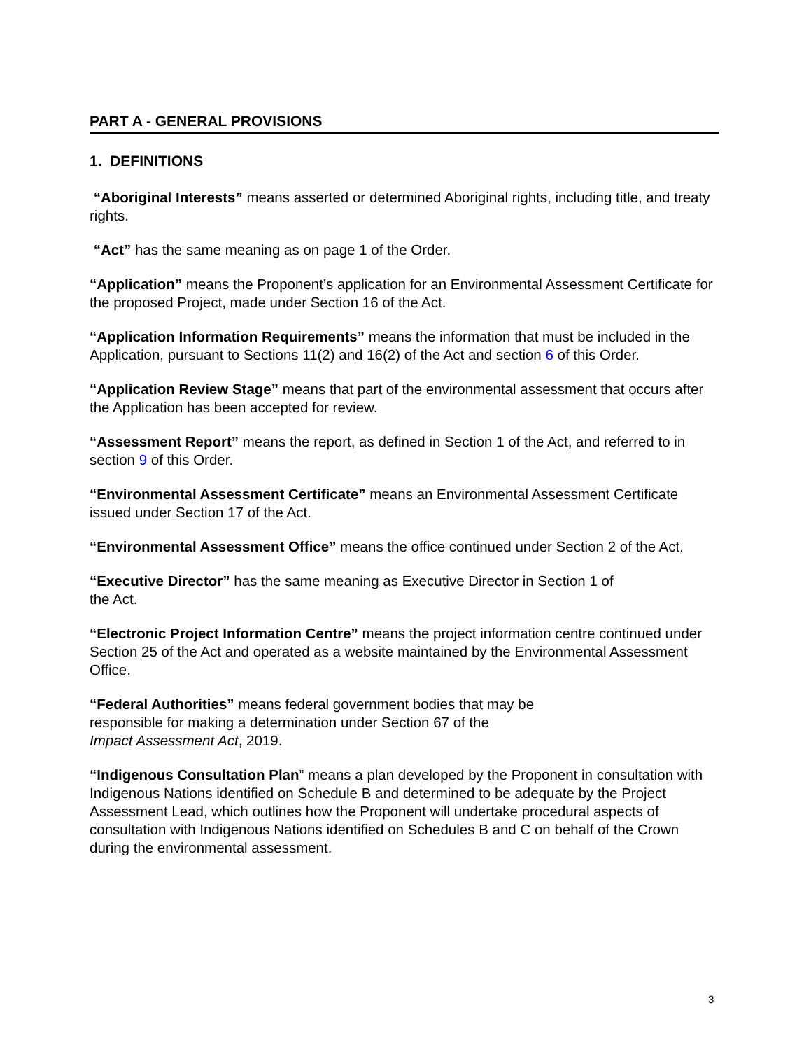PART A - GENERAL PROVISIONS
1. DEFINITIONS
“Aboriginal Interests” means asserted or determined Aboriginal rights, including title, and treaty rights.
“Act” has the same meaning as on page 1 of the Order.
“Application” means the Proponent’s application for an Environmental Assessment Certificate for the proposed Project, made under Section 16 of the Act.
“Application Information Requirements” means the information that must be included in the Application, pursuant to Sections 11(2) and 16(2) of the Act and section 6 of this Order.
“Application Review Stage” means that part of the environmental assessment that occurs after the Application has been accepted for review.
“Assessment Report” means the report, as defined in Section 1 of the Act, and referred to in section 9 of this Order.
“Environmental Assessment Certificate” means an Environmental Assessment Certificate issued under Section 17 of the Act.
“Environmental Assessment Office” means the office continued under Section 2 of the Act.
“Executive Director” has the same meaning as Executive Director in Section 1 of
the Act.
“Electronic Project Information Centre” means the project information centre continued under Section 25 of the Act and operated as a website maintained by the Environmental Assessment Office.
“Federal Authorities” means federal government bodies that may be
responsible for making a determination under Section 67 of the
Impact Assessment Act, 2019.
“Indigenous Consultation Plan” means a plan developed by the Proponent in consultation with Indigenous Nations identified on Schedule B and determined to be adequate by the Project Assessment Lead, which outlines how the Proponent will undertake procedural aspects of consultation with Indigenous Nations identified on Schedules B and C on behalf of the Crown during the environmental assessment.
3